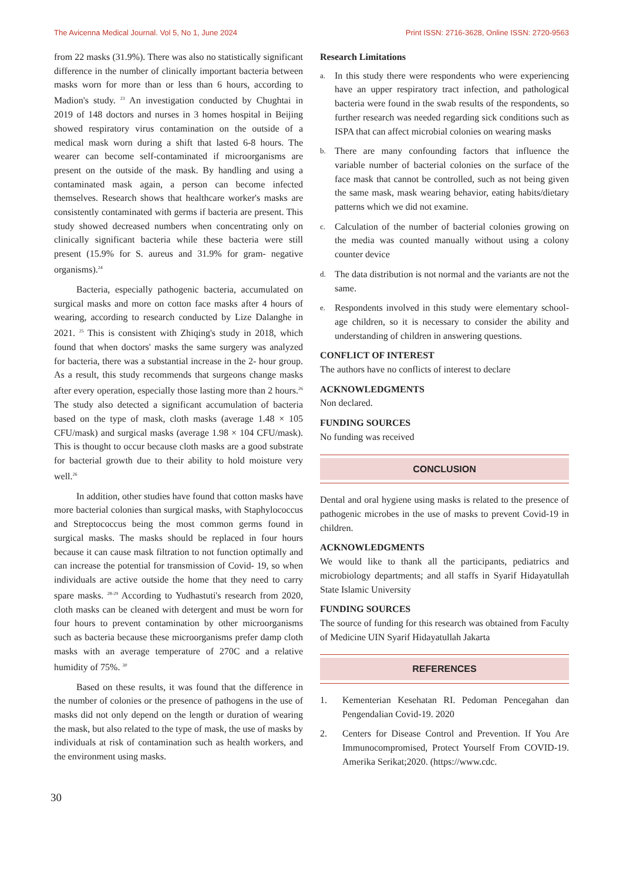The Avicenna Medical Journal. Vol 5, No 1, June 2024 Print ISSN: 2716-3628, Online ISSN: 2720-9563
from 22 masks (31.9%). There was also no statistically significant difference in the number of clinically important bacteria between masks worn for more than or less than 6 hours, according to Madion's study. <sup>23</sup> An investigation conducted by Chughtai in 2019 of 148 doctors and nurses in 3 homes hospital in Beijing showed respiratory virus contamination on the outside of a medical mask worn during a shift that lasted 6-8 hours. The wearer can become self-contaminated if microorganisms are present on the outside of the mask. By handling and using a contaminated mask again, a person can become infected themselves. Research shows that healthcare worker's masks are consistently contaminated with germs if bacteria are present. This study showed decreased numbers when concentrating only on clinically significant bacteria while these bacteria were still present (15.9% for S. aureus and 31.9% for gram- negative organisms).<sup>24</sup>
Bacteria, especially pathogenic bacteria, accumulated on surgical masks and more on cotton face masks after 4 hours of wearing, according to research conducted by Lize Dalanghe in 2021. <sup>25</sup> This is consistent with Zhiqing's study in 2018, which found that when doctors' masks the same surgery was analyzed for bacteria, there was a substantial increase in the 2- hour group. As a result, this study recommends that surgeons change masks after every operation, especially those lasting more than 2 hours.<sup>26</sup> The study also detected a significant accumulation of bacteria based on the type of mask, cloth masks (average 1.48 × 105 CFU/mask) and surgical masks (average 1.98 × 104 CFU/mask). This is thought to occur because cloth masks are a good substrate for bacterial growth due to their ability to hold moisture very well.<sup>26</sup>
In addition, other studies have found that cotton masks have more bacterial colonies than surgical masks, with Staphylococcus and Streptococcus being the most common germs found in surgical masks. The masks should be replaced in four hours because it can cause mask filtration to not function optimally and can increase the potential for transmission of Covid- 19, so when individuals are active outside the home that they need to carry spare masks. <sup>28-29</sup> According to Yudhastuti's research from 2020, cloth masks can be cleaned with detergent and must be worn for four hours to prevent contamination by other microorganisms such as bacteria because these microorganisms prefer damp cloth masks with an average temperature of 270C and a relative humidity of 75%. <sup>30</sup>
Based on these results, it was found that the difference in the number of colonies or the presence of pathogens in the use of masks did not only depend on the length or duration of wearing the mask, but also related to the type of mask, the use of masks by individuals at risk of contamination such as health workers, and the environment using masks.
Research Limitations
a. In this study there were respondents who were experiencing have an upper respiratory tract infection, and pathological bacteria were found in the swab results of the respondents, so further research was needed regarding sick conditions such as ISPA that can affect microbial colonies on wearing masks
b. There are many confounding factors that influence the variable number of bacterial colonies on the surface of the face mask that cannot be controlled, such as not being given the same mask, mask wearing behavior, eating habits/dietary patterns which we did not examine.
c. Calculation of the number of bacterial colonies growing on the media was counted manually without using a colony counter device
d. The data distribution is not normal and the variants are not the same.
e. Respondents involved in this study were elementary school-age children, so it is necessary to consider the ability and understanding of children in answering questions.
CONFLICT OF INTEREST
The authors have no conflicts of interest to declare
ACKNOWLEDGMENTS
Non declared.
FUNDING SOURCES
No funding was received
CONCLUSION
Dental and oral hygiene using masks is related to the presence of pathogenic microbes in the use of masks to prevent Covid-19 in children.
ACKNOWLEDGMENTS
We would like to thank all the participants, pediatrics and microbiology departments; and all staffs in Syarif Hidayatullah State Islamic University
FUNDING SOURCES
The source of funding for this research was obtained from Faculty of Medicine UIN Syarif Hidayatullah Jakarta
REFERENCES
1. Kementerian Kesehatan RI. Pedoman Pencegahan dan Pengendalian Covid-19. 2020
2. Centers for Disease Control and Prevention. If You Are Immunocompromised, Protect Yourself From COVID-19. Amerika Serikat;2020. (https://www.cdc.
30